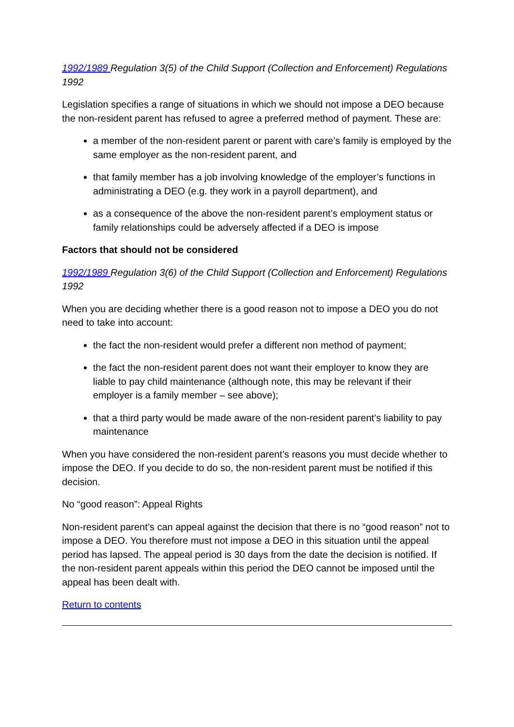1992/1989 Regulation 3(5) of the Child Support (Collection and Enforcement) Regulations 1992
Legislation specifies a range of situations in which we should not impose a DEO because the non-resident parent has refused to agree a preferred method of payment. These are:
a member of the non-resident parent or parent with care’s family is employed by the same employer as the non-resident parent, and
that family member has a job involving knowledge of the employer’s functions in administrating a DEO (e.g. they work in a payroll department), and
as a consequence of the above the non-resident parent’s employment status or family relationships could be adversely affected if a DEO is impose
Factors that should not be considered
1992/1989 Regulation 3(6) of the Child Support (Collection and Enforcement) Regulations 1992
When you are deciding whether there is a good reason not to impose a DEO you do not need to take into account:
the fact the non-resident would prefer a different non method of payment;
the fact the non-resident parent does not want their employer to know they are liable to pay child maintenance (although note, this may be relevant if their employer is a family member – see above);
that a third party would be made aware of the non-resident parent’s liability to pay maintenance
When you have considered the non-resident parent’s reasons you must decide whether to impose the DEO. If you decide to do so, the non-resident parent must be notified if this decision.
No “good reason”: Appeal Rights
Non-resident parent’s can appeal against the decision that there is no “good reason” not to impose a DEO. You therefore must not impose a DEO in this situation until the appeal period has lapsed. The appeal period is 30 days from the date the decision is notified. If the non-resident parent appeals within this period the DEO cannot be imposed until the appeal has been dealt with.
Return to contents